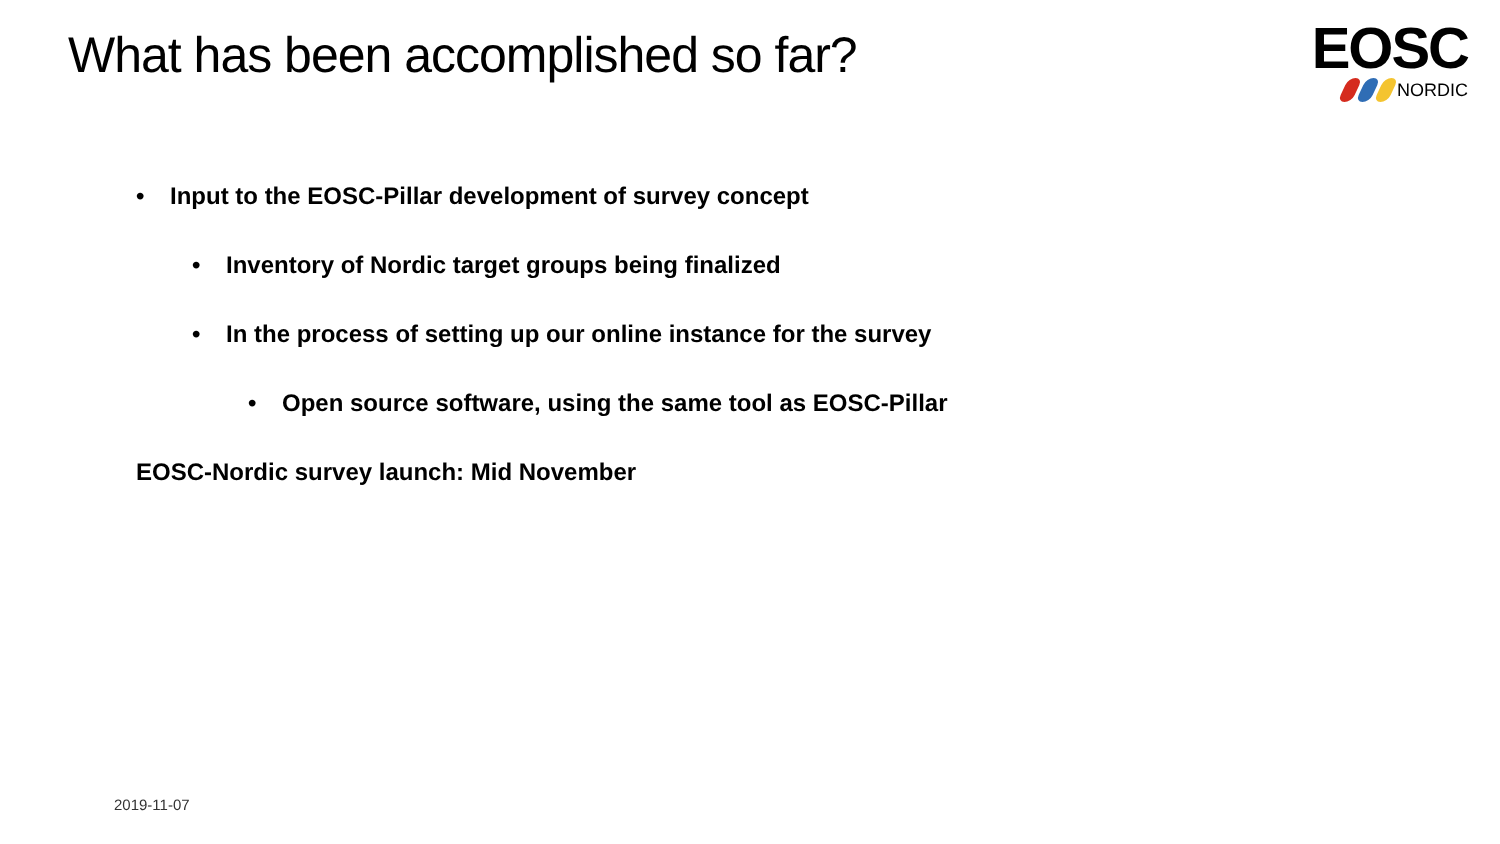What has been accomplished so far?
EOSC
NORDIC
• Input to the EOSC-Pillar development of survey concept
• Inventory of Nordic target groups being finalized
• In the process of setting up our online instance for the survey
• Open source software, using the same tool as EOSC-Pillar
EOSC-Nordic survey launch: Mid November
2019-11-07